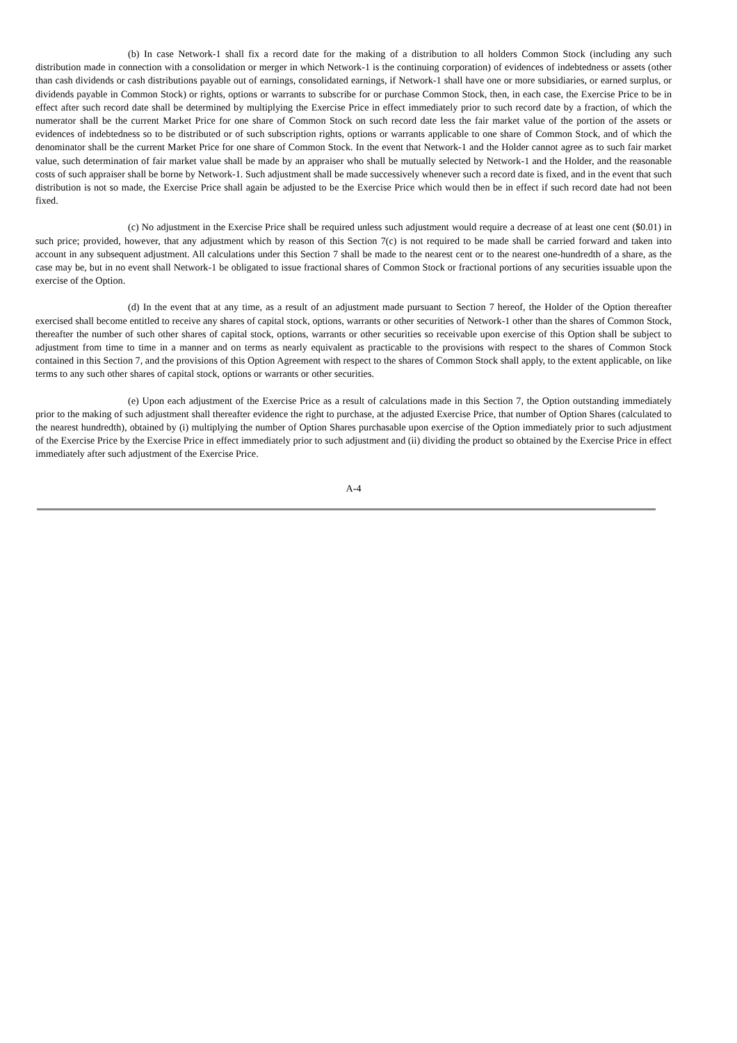(b) In case Network-1 shall fix a record date for the making of a distribution to all holders Common Stock (including any such distribution made in connection with a consolidation or merger in which Network-1 is the continuing corporation) of evidences of indebtedness or assets (other than cash dividends or cash distributions payable out of earnings, consolidated earnings, if Network-1 shall have one or more subsidiaries, or earned surplus, or dividends payable in Common Stock) or rights, options or warrants to subscribe for or purchase Common Stock, then, in each case, the Exercise Price to be in effect after such record date shall be determined by multiplying the Exercise Price in effect immediately prior to such record date by a fraction, of which the numerator shall be the current Market Price for one share of Common Stock on such record date less the fair market value of the portion of the assets or evidences of indebtedness so to be distributed or of such subscription rights, options or warrants applicable to one share of Common Stock, and of which the denominator shall be the current Market Price for one share of Common Stock. In the event that Network-1 and the Holder cannot agree as to such fair market value, such determination of fair market value shall be made by an appraiser who shall be mutually selected by Network-1 and the Holder, and the reasonable costs of such appraiser shall be borne by Network-1. Such adjustment shall be made successively whenever such a record date is fixed, and in the event that such distribution is not so made, the Exercise Price shall again be adjusted to be the Exercise Price which would then be in effect if such record date had not been fixed.
(c) No adjustment in the Exercise Price shall be required unless such adjustment would require a decrease of at least one cent ($0.01) in such price; provided, however, that any adjustment which by reason of this Section 7(c) is not required to be made shall be carried forward and taken into account in any subsequent adjustment. All calculations under this Section 7 shall be made to the nearest cent or to the nearest one-hundredth of a share, as the case may be, but in no event shall Network-1 be obligated to issue fractional shares of Common Stock or fractional portions of any securities issuable upon the exercise of the Option.
(d) In the event that at any time, as a result of an adjustment made pursuant to Section 7 hereof, the Holder of the Option thereafter exercised shall become entitled to receive any shares of capital stock, options, warrants or other securities of Network-1 other than the shares of Common Stock, thereafter the number of such other shares of capital stock, options, warrants or other securities so receivable upon exercise of this Option shall be subject to adjustment from time to time in a manner and on terms as nearly equivalent as practicable to the provisions with respect to the shares of Common Stock contained in this Section 7, and the provisions of this Option Agreement with respect to the shares of Common Stock shall apply, to the extent applicable, on like terms to any such other shares of capital stock, options or warrants or other securities.
(e) Upon each adjustment of the Exercise Price as a result of calculations made in this Section 7, the Option outstanding immediately prior to the making of such adjustment shall thereafter evidence the right to purchase, at the adjusted Exercise Price, that number of Option Shares (calculated to the nearest hundredth), obtained by (i) multiplying the number of Option Shares purchasable upon exercise of the Option immediately prior to such adjustment of the Exercise Price by the Exercise Price in effect immediately prior to such adjustment and (ii) dividing the product so obtained by the Exercise Price in effect immediately after such adjustment of the Exercise Price.
A-4